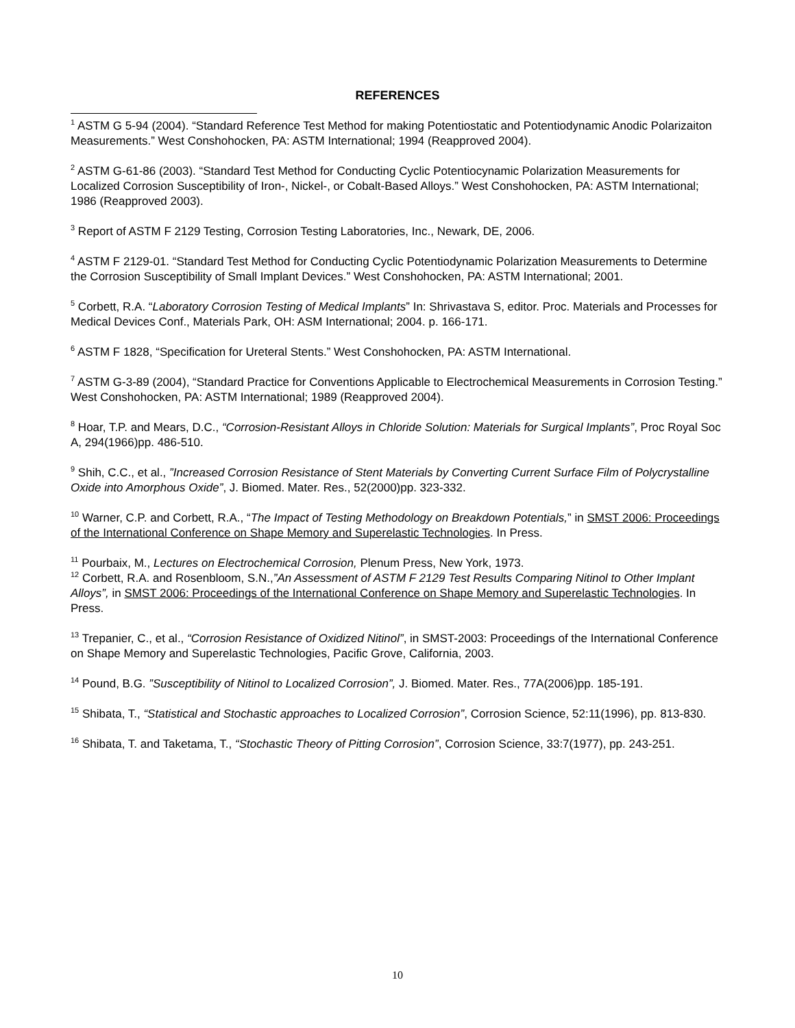REFERENCES
<sup>1</sup> ASTM G 5-94 (2004). “Standard Reference Test Method for making Potentiostatic and Potentiodynamic Anodic Polarizaiton Measurements.” West Conshohocken, PA: ASTM International; 1994 (Reapproved 2004).
<sup>2</sup> ASTM G-61-86 (2003). “Standard Test Method for Conducting Cyclic Potentiocynamic Polarization Measurements for Localized Corrosion Susceptibility of Iron-, Nickel-, or Cobalt-Based Alloys.” West Conshohocken, PA: ASTM International; 1986 (Reapproved 2003).
<sup>3</sup> Report of ASTM F 2129 Testing, Corrosion Testing Laboratories, Inc., Newark, DE, 2006.
<sup>4</sup> ASTM F 2129-01. “Standard Test Method for Conducting Cyclic Potentiodynamic Polarization Measurements to Determine the Corrosion Susceptibility of Small Implant Devices.” West Conshohocken, PA: ASTM International; 2001.
<sup>5</sup> Corbett, R.A. “Laboratory Corrosion Testing of Medical Implants” In: Shrivastava S, editor. Proc. Materials and Processes for Medical Devices Conf., Materials Park, OH: ASM International; 2004. p. 166-171.
<sup>6</sup> ASTM F 1828, “Specification for Ureteral Stents.” West Conshohocken, PA: ASTM International.
<sup>7</sup> ASTM G-3-89 (2004), “Standard Practice for Conventions Applicable to Electrochemical Measurements in Corrosion Testing.” West Conshohocken, PA: ASTM International; 1989 (Reapproved 2004).
<sup>8</sup> Hoar, T.P. and Mears, D.C., “Corrosion-Resistant Alloys in Chloride Solution: Materials for Surgical Implants”, Proc Royal Soc A, 294(1966)pp. 486-510.
<sup>9</sup> Shih, C.C., et al., ”Increased Corrosion Resistance of Stent Materials by Converting Current Surface Film of Polycrystalline Oxide into Amorphous Oxide”, J. Biomed. Mater. Res., 52(2000)pp. 323-332.
<sup>10</sup> Warner, C.P. and Corbett, R.A., “The Impact of Testing Methodology on Breakdown Potentials,” in SMST 2006: Proceedings of the International Conference on Shape Memory and Superelastic Technologies. In Press.
<sup>11</sup> Pourbaix, M., Lectures on Electrochemical Corrosion, Plenum Press, New York, 1973.
<sup>12</sup> Corbett, R.A. and Rosenbloom, S.N.,”An Assessment of ASTM F 2129 Test Results Comparing Nitinol to Other Implant Alloys”, in SMST 2006: Proceedings of the International Conference on Shape Memory and Superelastic Technologies. In Press.
<sup>13</sup> Trepanier, C., et al., “Corrosion Resistance of Oxidized Nitinol”, in SMST-2003: Proceedings of the International Conference on Shape Memory and Superelastic Technologies, Pacific Grove, California, 2003.
<sup>14</sup> Pound, B.G. ”Susceptibility of Nitinol to Localized Corrosion”, J. Biomed. Mater. Res., 77A(2006)pp. 185-191.
<sup>15</sup> Shibata, T., “Statistical and Stochastic approaches to Localized Corrosion”, Corrosion Science, 52:11(1996), pp. 813-830.
<sup>16</sup> Shibata, T. and Taketama, T., “Stochastic Theory of Pitting Corrosion”, Corrosion Science, 33:7(1977), pp. 243-251.
10